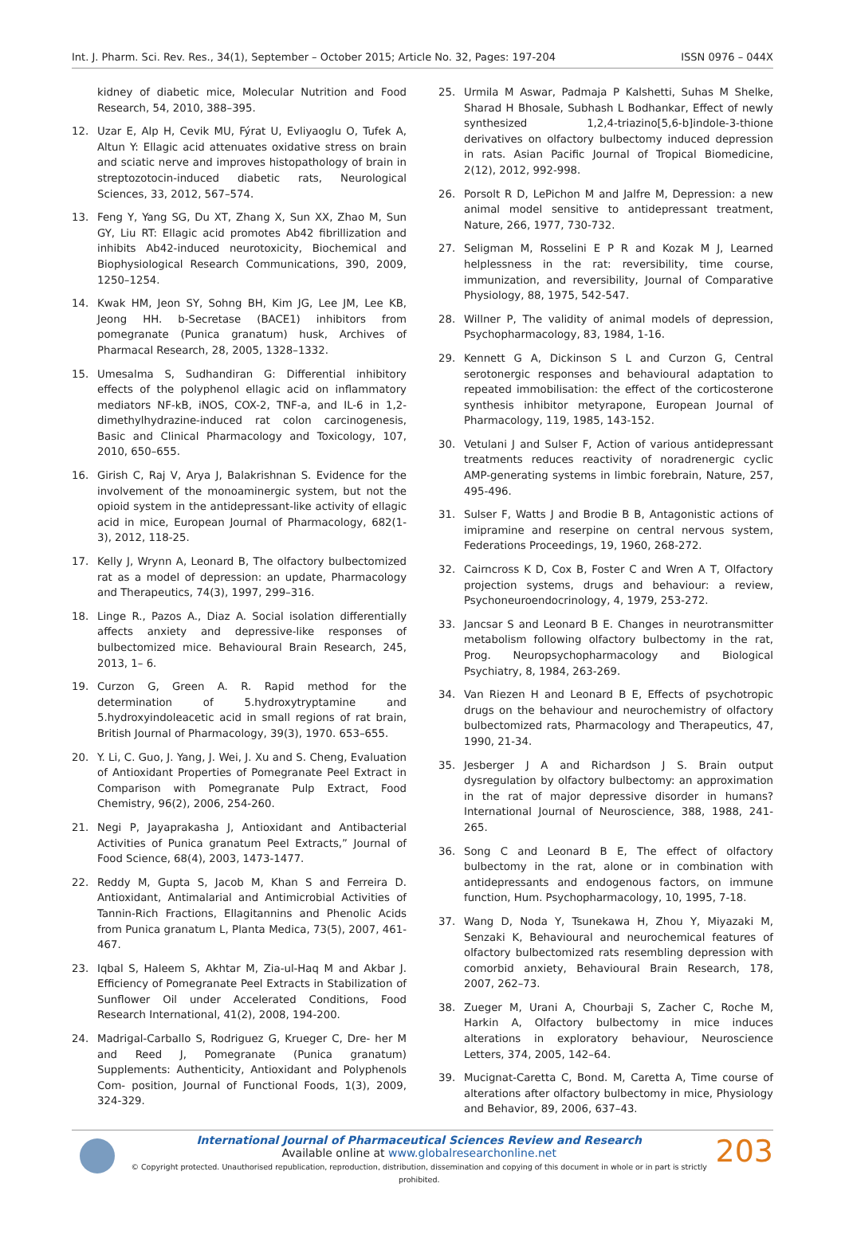Int. J. Pharm. Sci. Rev. Res., 34(1), September – October 2015; Article No. 32, Pages: 197-204 ISSN 0976 – 044X
kidney of diabetic mice, Molecular Nutrition and Food Research, 54, 2010, 388–395.
12. Uzar E, Alp H, Cevik MU, Fýrat U, Evliyaoglu O, Tufek A, Altun Y: Ellagic acid attenuates oxidative stress on brain and sciatic nerve and improves histopathology of brain in streptozotocin-induced diabetic rats, Neurological Sciences, 33, 2012, 567–574.
13. Feng Y, Yang SG, Du XT, Zhang X, Sun XX, Zhao M, Sun GY, Liu RT: Ellagic acid promotes Ab42 fibrillization and inhibits Ab42-induced neurotoxicity, Biochemical and Biophysiological Research Communications, 390, 2009, 1250–1254.
14. Kwak HM, Jeon SY, Sohng BH, Kim JG, Lee JM, Lee KB, Jeong HH. b-Secretase (BACE1) inhibitors from pomegranate (Punica granatum) husk, Archives of Pharmacal Research, 28, 2005, 1328–1332.
15. Umesalma S, Sudhandiran G: Differential inhibitory effects of the polyphenol ellagic acid on inflammatory mediators NF-kB, iNOS, COX-2, TNF-a, and IL-6 in 1,2-dimethylhydrazine-induced rat colon carcinogenesis, Basic and Clinical Pharmacology and Toxicology, 107, 2010, 650–655.
16. Girish C, Raj V, Arya J, Balakrishnan S. Evidence for the involvement of the monoaminergic system, but not the opioid system in the antidepressant-like activity of ellagic acid in mice, European Journal of Pharmacology, 682(1-3), 2012, 118-25.
17. Kelly J, Wrynn A, Leonard B, The olfactory bulbectomized rat as a model of depression: an update, Pharmacology and Therapeutics, 74(3), 1997, 299–316.
18. Linge R., Pazos A., Diaz A. Social isolation differentially affects anxiety and depressive-like responses of bulbectomized mice. Behavioural Brain Research, 245, 2013, 1– 6.
19. Curzon G, Green A. R. Rapid method for the determination of 5.hydroxytryptamine and 5.hydroxyindoleacetic acid in small regions of rat brain, British Journal of Pharmacology, 39(3), 1970. 653–655.
20. Y. Li, C. Guo, J. Yang, J. Wei, J. Xu and S. Cheng, Evaluation of Antioxidant Properties of Pomegranate Peel Extract in Comparison with Pomegranate Pulp Extract, Food Chemistry, 96(2), 2006, 254-260.
21. Negi P, Jayaprakasha J, Antioxidant and Antibacterial Activities of Punica granatum Peel Extracts,” Journal of Food Science, 68(4), 2003, 1473-1477.
22. Reddy M, Gupta S, Jacob M, Khan S and Ferreira D. Antioxidant, Antimalarial and Antimicrobial Activities of Tannin-Rich Fractions, Ellagitannins and Phenolic Acids from Punica granatum L, Planta Medica, 73(5), 2007, 461-467.
23. Iqbal S, Haleem S, Akhtar M, Zia-ul-Haq M and Akbar J. Efficiency of Pomegranate Peel Extracts in Stabilization of Sunflower Oil under Accelerated Conditions, Food Research International, 41(2), 2008, 194-200.
24. Madrigal-Carballo S, Rodriguez G, Krueger C, Dre- her M and Reed J, Pomegranate (Punica granatum) Supplements: Authenticity, Antioxidant and Polyphenols Com- position, Journal of Functional Foods, 1(3), 2009, 324-329.
25. Urmila M Aswar, Padmaja P Kalshetti, Suhas M Shelke, Sharad H Bhosale, Subhash L Bodhankar, Effect of newly synthesized 1,2,4-triazino[5,6-b]indole-3-thione derivatives on olfactory bulbectomy induced depression in rats. Asian Pacific Journal of Tropical Biomedicine, 2(12), 2012, 992-998.
26. Porsolt R D, LePichon M and Jalfre M, Depression: a new animal model sensitive to antidepressant treatment, Nature, 266, 1977, 730-732.
27. Seligman M, Rosselini E P R and Kozak M J, Learned helplessness in the rat: reversibility, time course, immunization, and reversibility, Journal of Comparative Physiology, 88, 1975, 542-547.
28. Willner P, The validity of animal models of depression, Psychopharmacology, 83, 1984, 1-16.
29. Kennett G A, Dickinson S L and Curzon G, Central serotonergic responses and behavioural adaptation to repeated immobilisation: the effect of the corticosterone synthesis inhibitor metyrapone, European Journal of Pharmacology, 119, 1985, 143-152.
30. Vetulani J and Sulser F, Action of various antidepressant treatments reduces reactivity of noradrenergic cyclic AMP-generating systems in limbic forebrain, Nature, 257, 495-496.
31. Sulser F, Watts J and Brodie B B, Antagonistic actions of imipramine and reserpine on central nervous system, Federations Proceedings, 19, 1960, 268-272.
32. Cairncross K D, Cox B, Foster C and Wren A T, Olfactory projection systems, drugs and behaviour: a review, Psychoneuroendocrinology, 4, 1979, 253-272.
33. Jancsar S and Leonard B E. Changes in neurotransmitter metabolism following olfactory bulbectomy in the rat, Prog. Neuropsychopharmacology and Biological Psychiatry, 8, 1984, 263-269.
34. Van Riezen H and Leonard B E, Effects of psychotropic drugs on the behaviour and neurochemistry of olfactory bulbectomized rats, Pharmacology and Therapeutics, 47, 1990, 21-34.
35. Jesberger J A and Richardson J S. Brain output dysregulation by olfactory bulbectomy: an approximation in the rat of major depressive disorder in humans? International Journal of Neuroscience, 388, 1988, 241-265.
36. Song C and Leonard B E, The effect of olfactory bulbectomy in the rat, alone or in combination with antidepressants and endogenous factors, on immune function, Hum. Psychopharmacology, 10, 1995, 7-18.
37. Wang D, Noda Y, Tsunekawa H, Zhou Y, Miyazaki M, Senzaki K, Behavioural and neurochemical features of olfactory bulbectomized rats resembling depression with comorbid anxiety, Behavioural Brain Research, 178, 2007, 262–73.
38. Zueger M, Urani A, Chourbaji S, Zacher C, Roche M, Harkin A, Olfactory bulbectomy in mice induces alterations in exploratory behaviour, Neuroscience Letters, 374, 2005, 142–64.
39. Mucignat-Caretta C, Bond. M, Caretta A, Time course of alterations after olfactory bulbectomy in mice, Physiology and Behavior, 89, 2006, 637–43.
International Journal of Pharmaceutical Sciences Review and Research
Available online at www.globalresearchonline.net
© Copyright protected. Unauthorised republication, reproduction, distribution, dissemination and copying of this document in whole or in part is strictly prohibited.
203